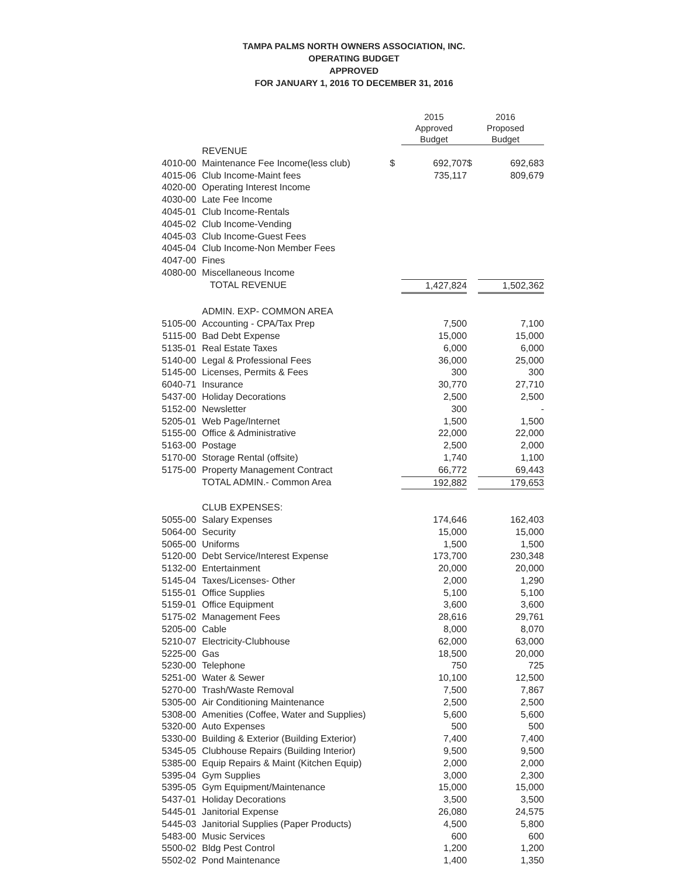TAMPA PALMS NORTH OWNERS ASSOCIATION, INC.
OPERATING BUDGET
APPROVED
FOR JANUARY 1, 2016 TO DECEMBER 31, 2016
| | | | 2015 Approved Budget | 2016 Proposed Budget | |
| --- | --- | --- | --- | --- | --- |
| | REVENUE | | | | |
| 4010-00 | Maintenance Fee Income(less club) | $ | 692,707 | $ | 692,683 |
| 4015-06 | Club Income-Maint fees | | 735,117 | | 809,679 |
| 4020-00 | Operating Interest Income | | | | |
| 4030-00 | Late Fee Income | | | | |
| 4045-01 | Club Income-Rentals | | | | |
| 4045-02 | Club Income-Vending | | | | |
| 4045-03 | Club Income-Guest Fees | | | | |
| 4045-04 | Club Income-Non Member Fees | | | | |
| 4047-00 | Fines | | | | |
| 4080-00 | Miscellaneous Income | | | | |
| | TOTAL REVENUE | | 1,427,824 | | 1,502,362 |
| | ADMIN. EXP- COMMON AREA | | | | |
| 5105-00 | Accounting - CPA/Tax Prep | | 7,500 | | 7,100 |
| 5115-00 | Bad Debt Expense | | 15,000 | | 15,000 |
| 5135-01 | Real Estate Taxes | | 6,000 | | 6,000 |
| 5140-00 | Legal & Professional Fees | | 36,000 | | 25,000 |
| 5145-00 | Licenses, Permits & Fees | | 300 | | 300 |
| 6040-71 | Insurance | | 30,770 | | 27,710 |
| 5437-00 | Holiday Decorations | | 2,500 | | 2,500 |
| 5152-00 | Newsletter | | 300 | | - |
| 5205-01 | Web Page/Internet | | 1,500 | | 1,500 |
| 5155-00 | Office & Administrative | | 22,000 | | 22,000 |
| 5163-00 | Postage | | 2,500 | | 2,000 |
| 5170-00 | Storage Rental (offsite) | | 1,740 | | 1,100 |
| 5175-00 | Property Management Contract | | 66,772 | | 69,443 |
| | TOTAL ADMIN.- Common Area | | 192,882 | | 179,653 |
| | CLUB EXPENSES: | | | | |
| 5055-00 | Salary Expenses | | 174,646 | | 162,403 |
| 5064-00 | Security | | 15,000 | | 15,000 |
| 5065-00 | Uniforms | | 1,500 | | 1,500 |
| 5120-00 | Debt Service/Interest Expense | | 173,700 | | 230,348 |
| 5132-00 | Entertainment | | 20,000 | | 20,000 |
| 5145-04 | Taxes/Licenses- Other | | 2,000 | | 1,290 |
| 5155-01 | Office Supplies | | 5,100 | | 5,100 |
| 5159-01 | Office Equipment | | 3,600 | | 3,600 |
| 5175-02 | Management Fees | | 28,616 | | 29,761 |
| 5205-00 | Cable | | 8,000 | | 8,070 |
| 5210-07 | Electricity-Clubhouse | | 62,000 | | 63,000 |
| 5225-00 | Gas | | 18,500 | | 20,000 |
| 5230-00 | Telephone | | 750 | | 725 |
| 5251-00 | Water & Sewer | | 10,100 | | 12,500 |
| 5270-00 | Trash/Waste Removal | | 7,500 | | 7,867 |
| 5305-00 | Air Conditioning Maintenance | | 2,500 | | 2,500 |
| 5308-00 | Amenities (Coffee, Water and Supplies) | | 5,600 | | 5,600 |
| 5320-00 | Auto Expenses | | 500 | | 500 |
| 5330-00 | Building & Exterior (Building Exterior) | | 7,400 | | 7,400 |
| 5345-05 | Clubhouse Repairs (Building Interior) | | 9,500 | | 9,500 |
| 5385-00 | Equip Repairs & Maint (Kitchen Equip) | | 2,000 | | 2,000 |
| 5395-04 | Gym Supplies | | 3,000 | | 2,300 |
| 5395-05 | Gym Equipment/Maintenance | | 15,000 | | 15,000 |
| 5437-01 | Holiday Decorations | | 3,500 | | 3,500 |
| 5445-01 | Janitorial Expense | | 26,080 | | 24,575 |
| 5445-03 | Janitorial Supplies (Paper Products) | | 4,500 | | 5,800 |
| 5483-00 | Music Services | | 600 | | 600 |
| 5500-02 | Bldg Pest Control | | 1,200 | | 1,200 |
| 5502-02 | Pond Maintenance | | 1,400 | | 1,350 |